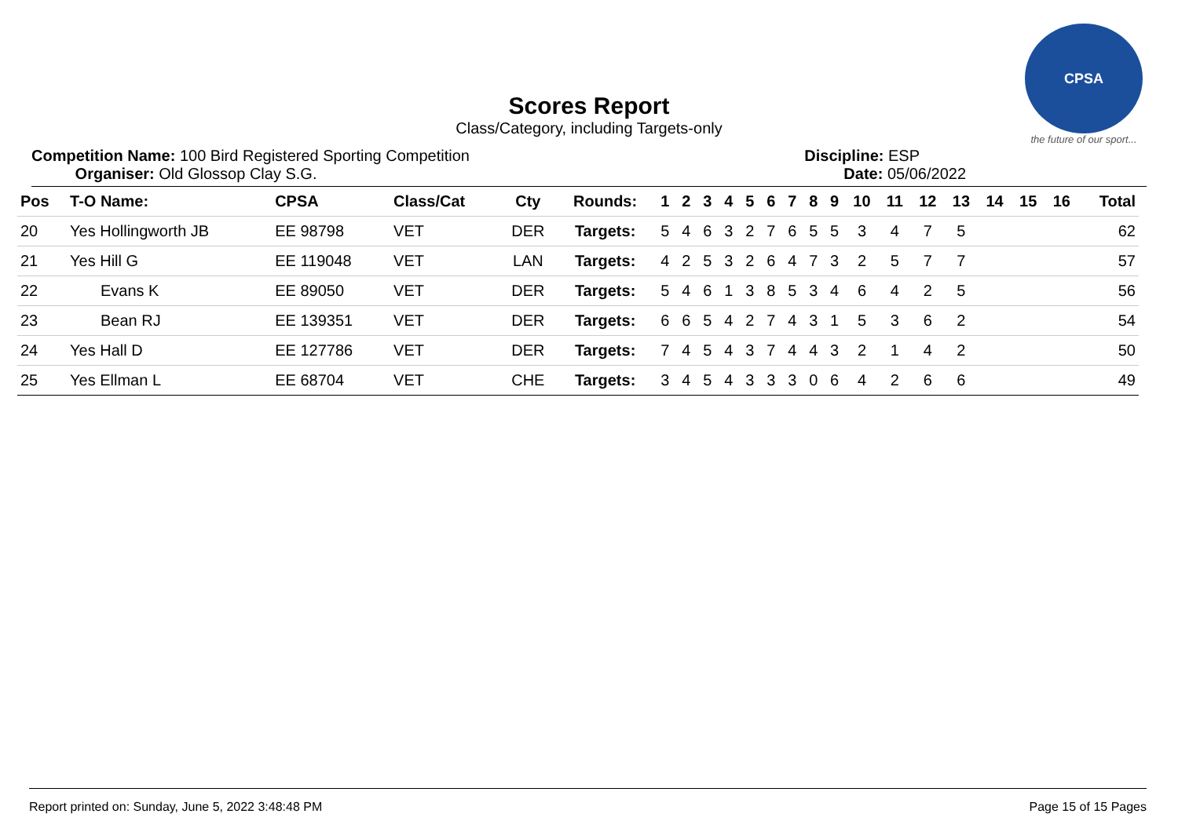CPSA
the future of our sport...
Scores Report
Class/Category, including Targets-only
Competition Name: 100 Bird Registered Sporting Competition
Organiser: Old Glossop Clay S.G.
Discipline: ESP
Date: 05/06/2022
| Pos | T-O Name: | CPSA | Class/Cat | Cty | Rounds: | 1 | 2 | 3 | 4 | 5 | 6 | 7 | 8 | 9 | 10 | 11 | 12 | 13 | 14 | 15 | 16 | Total |
| --- | --- | --- | --- | --- | --- | --- | --- | --- | --- | --- | --- | --- | --- | --- | --- | --- | --- | --- | --- | --- | --- | --- |
| 20 | Yes Hollingworth JB | EE 98798 | VET | DER | Targets: | 5 | 4 | 6 | 3 | 2 | 7 | 6 | 5 | 5 | 3 | 4 | 7 | 5 | | | | 62 |
| 21 | Yes Hill G | EE 119048 | VET | LAN | Targets: | 4 | 2 | 5 | 3 | 2 | 6 | 4 | 7 | 3 | 2 | 5 | 7 | 7 | | | | 57 |
| 22 | Evans K | EE 89050 | VET | DER | Targets: | 5 | 4 | 6 | 1 | 3 | 8 | 5 | 3 | 4 | 6 | 4 | 2 | 5 | | | | 56 |
| 23 | Bean RJ | EE 139351 | VET | DER | Targets: | 6 | 6 | 5 | 4 | 2 | 7 | 4 | 3 | 1 | 5 | 3 | 6 | 2 | | | | 54 |
| 24 | Yes Hall D | EE 127786 | VET | DER | Targets: | 7 | 4 | 5 | 4 | 3 | 7 | 4 | 4 | 3 | 2 | 1 | 4 | 2 | | | | 50 |
| 25 | Yes Ellman L | EE 68704 | VET | CHE | Targets: | 3 | 4 | 5 | 4 | 3 | 3 | 3 | 0 | 6 | 4 | 2 | 6 | 6 | | | | 49 |
Report printed on: Sunday, June 5, 2022 3:48:48 PM Page 15 of 15 Pages